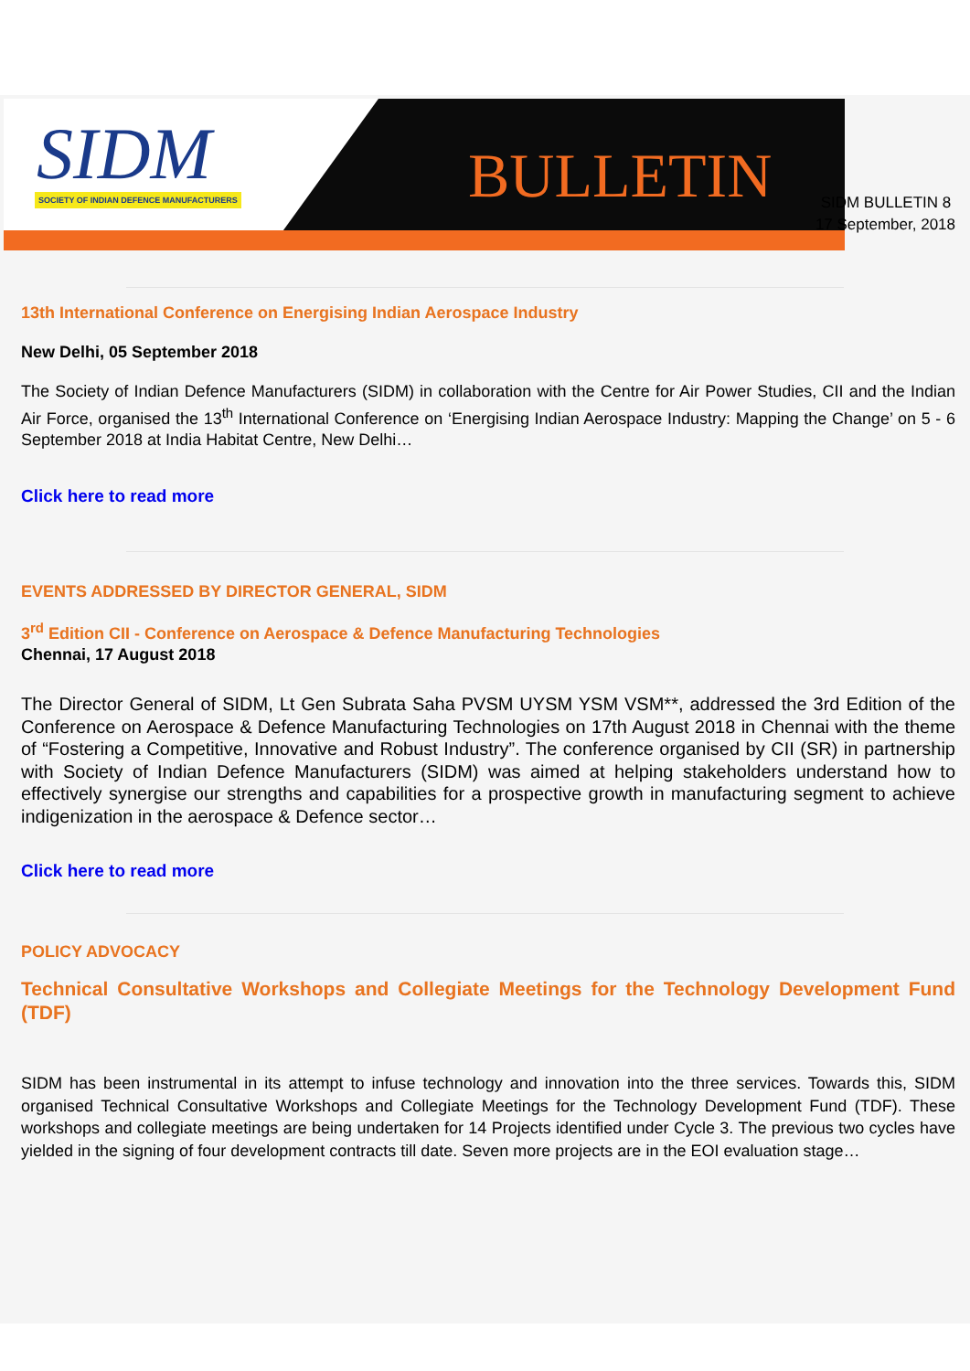SIDM
SOCIETY OF INDIAN DEFENCE MANUFACTURERS
BULLETIN
SIDM BULLETIN 8
17 September, 2018
13th International Conference on Energising Indian Aerospace Industry
New Delhi, 05 September 2018
The Society of Indian Defence Manufacturers (SIDM) in collaboration with the Centre for Air Power Studies, CII and the Indian Air Force, organised the 13<sup>th</sup> International Conference on ‘Energising Indian Aerospace Industry: Mapping the Change’ on 5 - 6 September 2018 at India Habitat Centre, New Delhi…
Click here to read more
EVENTS ADDRESSED BY DIRECTOR GENERAL, SIDM
3<sup>rd</sup> Edition CII - Conference on Aerospace & Defence Manufacturing Technologies
Chennai, 17 August 2018
The Director General of SIDM, Lt Gen Subrata Saha PVSM UYSM YSM VSM**, addressed the 3rd Edition of the Conference on Aerospace & Defence Manufacturing Technologies on 17th August 2018 in Chennai with the theme of “Fostering a Competitive, Innovative and Robust Industry”. The conference organised by CII (SR) in partnership with Society of Indian Defence Manufacturers (SIDM) was aimed at helping stakeholders understand how to effectively synergise our strengths and capabilities for a prospective growth in manufacturing segment to achieve indigenization in the aerospace & Defence sector…
Click here to read more
POLICY ADVOCACY
Technical Consultative Workshops and Collegiate Meetings for the Technology Development Fund (TDF)
SIDM has been instrumental in its attempt to infuse technology and innovation into the three services. Towards this, SIDM organised Technical Consultative Workshops and Collegiate Meetings for the Technology Development Fund (TDF). These workshops and collegiate meetings are being undertaken for 14 Projects identified under Cycle 3. The previous two cycles have yielded in the signing of four development contracts till date. Seven more projects are in the EOI evaluation stage…